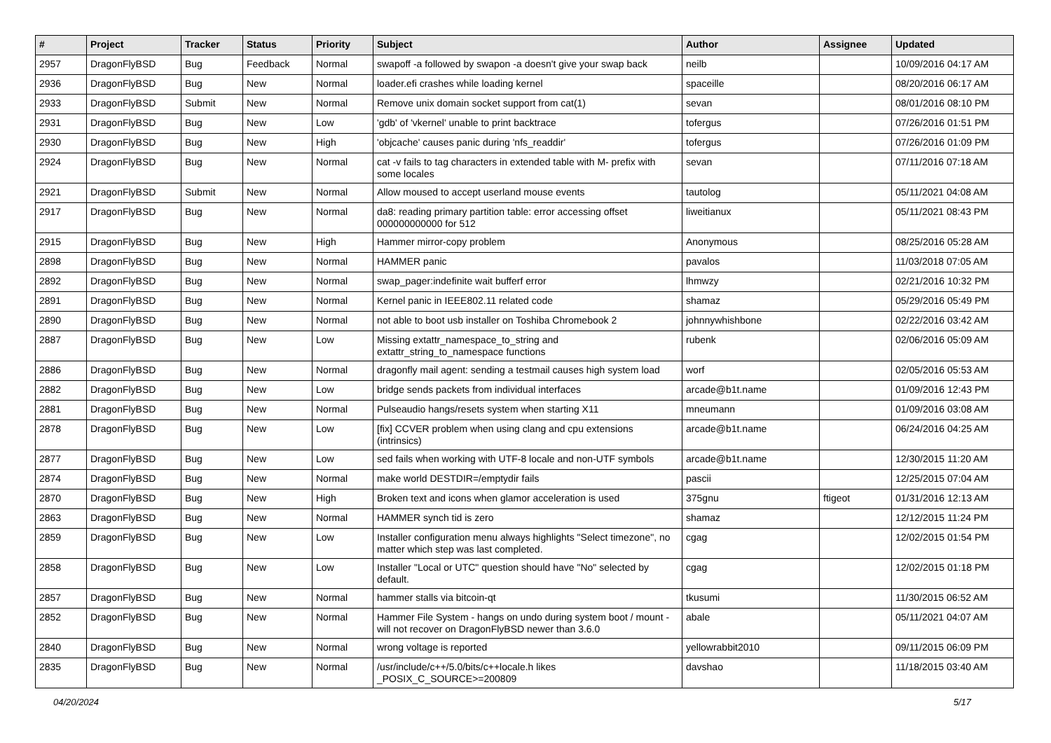| # | Project | Tracker | Status | Priority | Subject | Author | Assignee | Updated |
| --- | --- | --- | --- | --- | --- | --- | --- | --- |
| 2957 | DragonFlyBSD | Bug | Feedback | Normal | swapoff -a followed by swapon -a doesn't give your swap back | neilb | | 10/09/2016 04:17 AM |
| 2936 | DragonFlyBSD | Bug | New | Normal | loader.efi crashes while loading kernel | spaceille | | 08/20/2016 06:17 AM |
| 2933 | DragonFlyBSD | Submit | New | Normal | Remove unix domain socket support from cat(1) | sevan | | 08/01/2016 08:10 PM |
| 2931 | DragonFlyBSD | Bug | New | Low | 'gdb' of 'vkernel' unable to print backtrace | tofergus | | 07/26/2016 01:51 PM |
| 2930 | DragonFlyBSD | Bug | New | High | 'objcache' causes panic during 'nfs_readdir' | tofergus | | 07/26/2016 01:09 PM |
| 2924 | DragonFlyBSD | Bug | New | Normal | cat -v fails to tag characters in extended table with M- prefix with some locales | sevan | | 07/11/2016 07:18 AM |
| 2921 | DragonFlyBSD | Submit | New | Normal | Allow moused to accept userland mouse events | tautolog | | 05/11/2021 04:08 AM |
| 2917 | DragonFlyBSD | Bug | New | Normal | da8: reading primary partition table: error accessing offset 000000000000 for 512 | liweitianux | | 05/11/2021 08:43 PM |
| 2915 | DragonFlyBSD | Bug | New | High | Hammer mirror-copy problem | Anonymous | | 08/25/2016 05:28 AM |
| 2898 | DragonFlyBSD | Bug | New | Normal | HAMMER panic | pavalos | | 11/03/2018 07:05 AM |
| 2892 | DragonFlyBSD | Bug | New | Normal | swap_pager:indefinite wait bufferf error | lhmwzy | | 02/21/2016 10:32 PM |
| 2891 | DragonFlyBSD | Bug | New | Normal | Kernel panic in IEEE802.11 related code | shamaz | | 05/29/2016 05:49 PM |
| 2890 | DragonFlyBSD | Bug | New | Normal | not able to boot usb installer on Toshiba Chromebook 2 | johnnywhishbone | | 02/22/2016 03:42 AM |
| 2887 | DragonFlyBSD | Bug | New | Low | Missing extattr_namespace_to_string and extattr_string_to_namespace functions | rubenk | | 02/06/2016 05:09 AM |
| 2886 | DragonFlyBSD | Bug | New | Normal | dragonfly mail agent: sending a testmail causes high system load | worf | | 02/05/2016 05:53 AM |
| 2882 | DragonFlyBSD | Bug | New | Low | bridge sends packets from individual interfaces | arcade@b1t.name | | 01/09/2016 12:43 PM |
| 2881 | DragonFlyBSD | Bug | New | Normal | Pulseaudio hangs/resets system when starting X11 | mneumann | | 01/09/2016 03:08 AM |
| 2878 | DragonFlyBSD | Bug | New | Low | [fix] CCVER problem when using clang and cpu extensions (intrinsics) | arcade@b1t.name | | 06/24/2016 04:25 AM |
| 2877 | DragonFlyBSD | Bug | New | Low | sed fails when working with UTF-8 locale and non-UTF symbols | arcade@b1t.name | | 12/30/2015 11:20 AM |
| 2874 | DragonFlyBSD | Bug | New | Normal | make world DESTDIR=/emptydir fails | pascii | | 12/25/2015 07:04 AM |
| 2870 | DragonFlyBSD | Bug | New | High | Broken text and icons when glamor acceleration is used | 375gnu | ftigeot | 01/31/2016 12:13 AM |
| 2863 | DragonFlyBSD | Bug | New | Normal | HAMMER synch tid is zero | shamaz | | 12/12/2015 11:24 PM |
| 2859 | DragonFlyBSD | Bug | New | Low | Installer configuration menu always highlights "Select timezone", no matter which step was last completed. | cgag | | 12/02/2015 01:54 PM |
| 2858 | DragonFlyBSD | Bug | New | Low | Installer "Local or UTC" question should have "No" selected by default. | cgag | | 12/02/2015 01:18 PM |
| 2857 | DragonFlyBSD | Bug | New | Normal | hammer stalls via bitcoin-qt | tkusumi | | 11/30/2015 06:52 AM |
| 2852 | DragonFlyBSD | Bug | New | Normal | Hammer File System - hangs on undo during system boot / mount - will not recover on DragonFlyBSD newer than 3.6.0 | abale | | 05/11/2021 04:07 AM |
| 2840 | DragonFlyBSD | Bug | New | Normal | wrong voltage is reported | yellowrabbit2010 | | 09/11/2015 06:09 PM |
| 2835 | DragonFlyBSD | Bug | New | Normal | /usr/include/c++/5.0/bits/c++locale.h likes _POSIX_C_SOURCE>=200809 | davshao | | 11/18/2015 03:40 AM |
04/20/2024 5/17